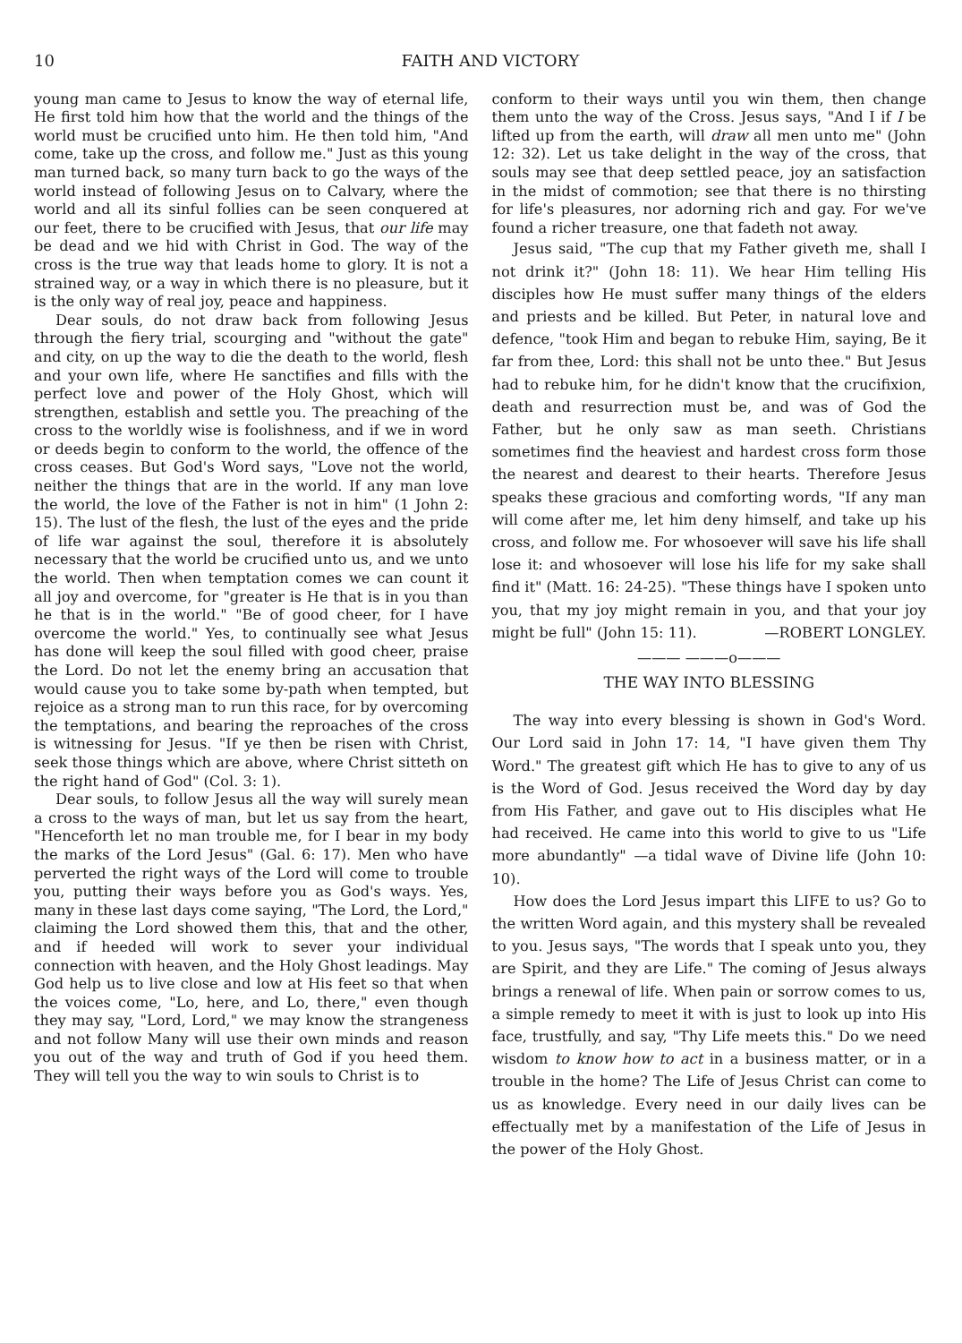10 FAITH AND VICTORY
young man came to Jesus to know the way of eternal life, He first told him how that the world and the things of the world must be crucified unto him. He then told him, "And come, take up the cross, and follow me." Just as this young man turned back, so many turn back to go the ways of the world instead of following Jesus on to Calvary, where the world and all its sinful follies can be seen conquered at our feet, there to be crucified with Jesus, that our life may be dead and we hid with Christ in God. The way of the cross is the true way that leads home to glory. It is not a strained way, or a way in which there is no pleasure, but it is the only way of real joy, peace and happiness.
Dear souls, do not draw back from following Jesus through the fiery trial, scourging and "without the gate" and city, on up the way to die the death to the world, flesh and your own life, where He sanctifies and fills with the perfect love and power of the Holy Ghost, which will strengthen, establish and settle you. The preaching of the cross to the worldly wise is foolishness, and if we in word or deeds begin to conform to the world, the offence of the cross ceases. But God's Word says, "Love not the world, neither the things that are in the world. If any man love the world, the love of the Father is not in him" (1 John 2: 15). The lust of the flesh, the lust of the eyes and the pride of life war against the soul, therefore it is absolutely necessary that the world be crucified unto us, and we unto the world. Then when temptation comes we can count it all joy and overcome, for "greater is He that is in you than he that is in the world." "Be of good cheer, for I have overcome the world." Yes, to continually see what Jesus has done will keep the soul filled with good cheer, praise the Lord. Do not let the enemy bring an accusation that would cause you to take some by-path when tempted, but rejoice as a strong man to run this race, for by overcoming the temptations, and bearing the reproaches of the cross is witnessing for Jesus. "If ye then be risen with Christ, seek those things which are above, where Christ sitteth on the right hand of God" (Col. 3: 1).
Dear souls, to follow Jesus all the way will surely mean a cross to the ways of man, but let us say from the heart, "Henceforth let no man trouble me, for I bear in my body the marks of the Lord Jesus" (Gal. 6: 17). Men who have perverted the right ways of the Lord will come to trouble you, putting their ways before you as God's ways. Yes, many in these last days come saying, "The Lord, the Lord," claiming the Lord showed them this, that and the other, and if heeded will work to sever your individual connection with heaven, and the Holy Ghost leadings. May God help us to live close and low at His feet so that when the voices come, "Lo, here, and Lo, there," even though they may say, "Lord, Lord," we may know the strangeness and not follow Many will use their own minds and reason you out of the way and truth of God if you heed them. They will tell you the way to win souls to Christ is to
conform to their ways until you win them, then change them unto the way of the Cross. Jesus says, "And I if I be lifted up from the earth, will draw all men unto me" (John 12: 32). Let us take delight in the way of the cross, that souls may see that deep settled peace, joy an satisfaction in the midst of commotion; see that there is no thirsting for life's pleasures, nor adorning rich and gay. For we've found a richer treasure, one that fadeth not away.
Jesus said, "The cup that my Father giveth me, shall I not drink it?" (John 18: 11). We hear Him telling His disciples how He must suffer many things of the elders and priests and be killed. But Peter, in natural love and defence, "took Him and began to rebuke Him, saying, Be it far from thee, Lord: this shall not be unto thee." But Jesus had to rebuke him, for he didn't know that the crucifixion, death and resurrection must be, and was of God the Father, but he only saw as man seeth. Christians sometimes find the heaviest and hardest cross form those the nearest and dearest to their hearts. Therefore Jesus speaks these gracious and comforting words, "If any man will come after me, let him deny himself, and take up his cross, and follow me. For whosoever will save his life shall lose it: and whosoever will lose his life for my sake shall find it" (Matt. 16: 24-25). "These things have I spoken unto you, that my joy might remain in you, and that your joy might be full" (John 15: 11). —ROBERT LONGLEY.
——— ———o———
THE WAY INTO BLESSING
The way into every blessing is shown in God's Word. Our Lord said in John 17: 14, "I have given them Thy Word." The greatest gift which He has to give to any of us is the Word of God. Jesus received the Word day by day from His Father, and gave out to His disciples what He had received. He came into this world to give to us "Life more abundantly" —a tidal wave of Divine life (John 10: 10).
How does the Lord Jesus impart this LIFE to us? Go to the written Word again, and this mystery shall be revealed to you. Jesus says, "The words that I speak unto you, they are Spirit, and they are Life." The coming of Jesus always brings a renewal of life. When pain or sorrow comes to us, a simple remedy to meet it with is just to look up into His face, trustfully, and say, "Thy Life meets this." Do we need wisdom to know how to act in a business matter, or in a trouble in the home? The Life of Jesus Christ can come to us as knowledge. Every need in our daily lives can be effectually met by a manifestation of the Life of Jesus in the power of the Holy Ghost.